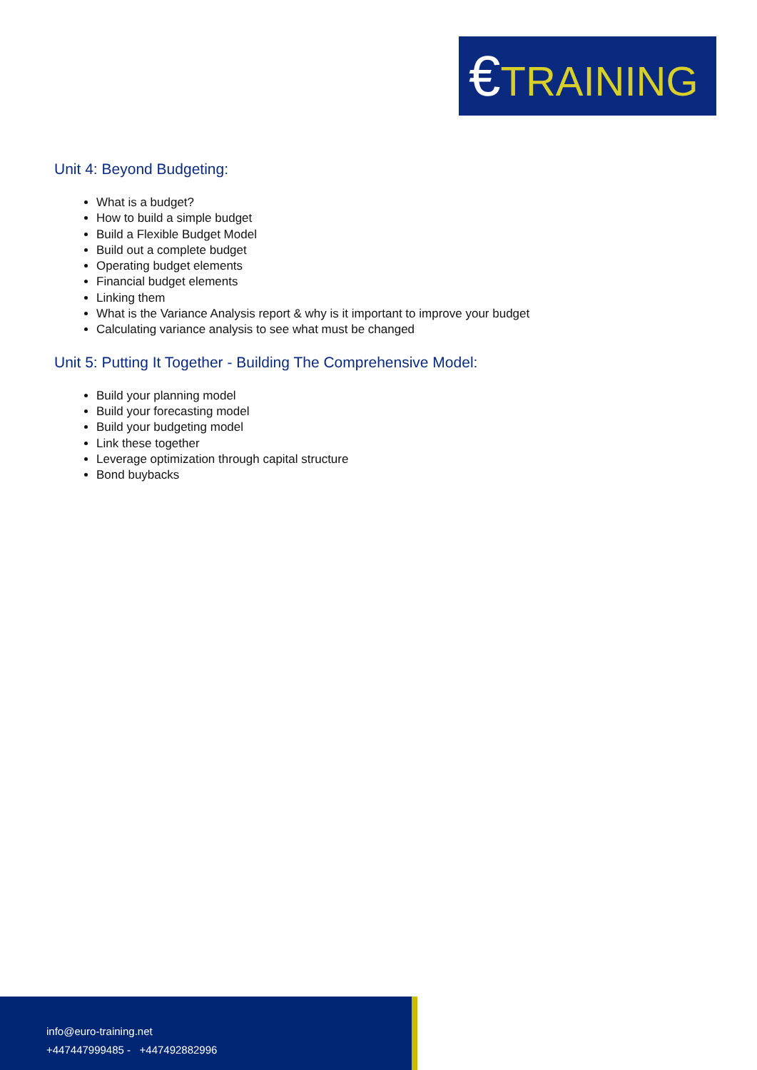€TRAINING
Unit 4: Beyond Budgeting:
What is a budget?
How to build a simple budget
Build a Flexible Budget Model
Build out a complete budget
Operating budget elements
Financial budget elements
Linking them
What is the Variance Analysis report & why is it important to improve your budget
Calculating variance analysis to see what must be changed
Unit 5: Putting It Together - Building The Comprehensive Model:
Build your planning model
Build your forecasting model
Build your budgeting model
Link these together
Leverage optimization through capital structure
Bond buybacks
info@euro-training.net
+447447999485 - +447492882996